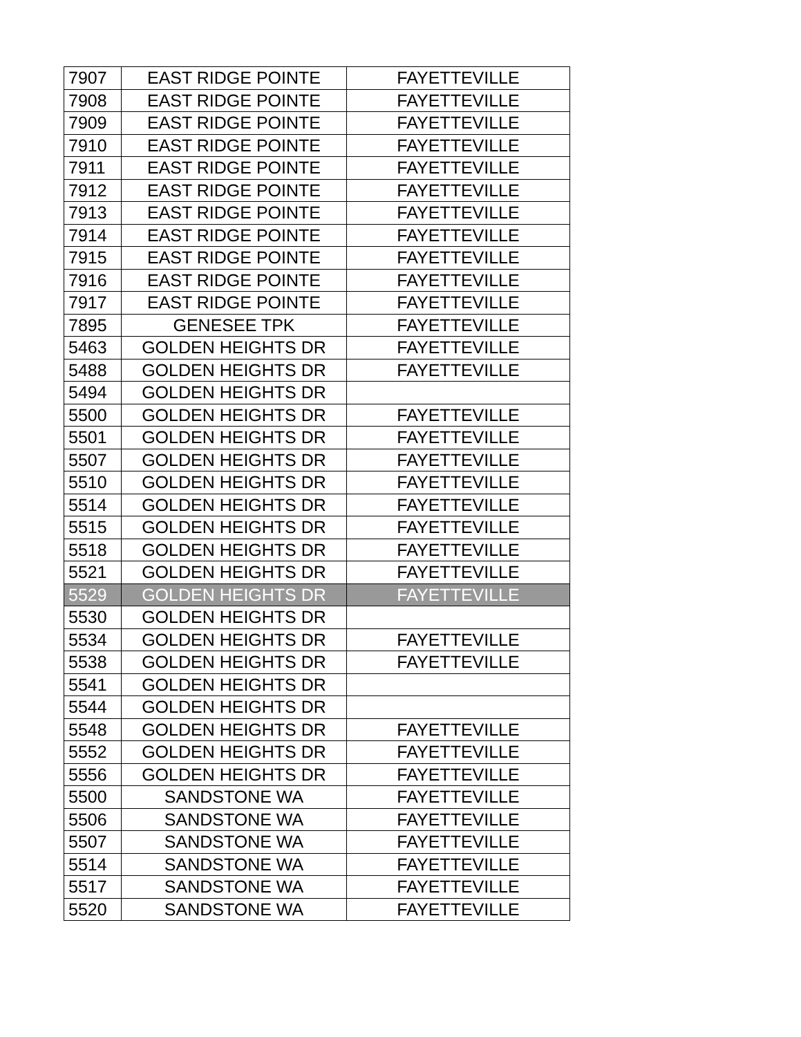| 7907 | EAST RIDGE POINTE | FAYETTEVILLE |
| 7908 | EAST RIDGE POINTE | FAYETTEVILLE |
| 7909 | EAST RIDGE POINTE | FAYETTEVILLE |
| 7910 | EAST RIDGE POINTE | FAYETTEVILLE |
| 7911 | EAST RIDGE POINTE | FAYETTEVILLE |
| 7912 | EAST RIDGE POINTE | FAYETTEVILLE |
| 7913 | EAST RIDGE POINTE | FAYETTEVILLE |
| 7914 | EAST RIDGE POINTE | FAYETTEVILLE |
| 7915 | EAST RIDGE POINTE | FAYETTEVILLE |
| 7916 | EAST RIDGE POINTE | FAYETTEVILLE |
| 7917 | EAST RIDGE POINTE | FAYETTEVILLE |
| 7895 | GENESEE TPK | FAYETTEVILLE |
| 5463 | GOLDEN HEIGHTS DR | FAYETTEVILLE |
| 5488 | GOLDEN HEIGHTS DR | FAYETTEVILLE |
| 5494 | GOLDEN HEIGHTS DR | |
| 5500 | GOLDEN HEIGHTS DR | FAYETTEVILLE |
| 5501 | GOLDEN HEIGHTS DR | FAYETTEVILLE |
| 5507 | GOLDEN HEIGHTS DR | FAYETTEVILLE |
| 5510 | GOLDEN HEIGHTS DR | FAYETTEVILLE |
| 5514 | GOLDEN HEIGHTS DR | FAYETTEVILLE |
| 5515 | GOLDEN HEIGHTS DR | FAYETTEVILLE |
| 5518 | GOLDEN HEIGHTS DR | FAYETTEVILLE |
| 5521 | GOLDEN HEIGHTS DR | FAYETTEVILLE |
| 5529 | GOLDEN HEIGHTS DR | FAYETTEVILLE |
| 5530 | GOLDEN HEIGHTS DR | |
| 5534 | GOLDEN HEIGHTS DR | FAYETTEVILLE |
| 5538 | GOLDEN HEIGHTS DR | FAYETTEVILLE |
| 5541 | GOLDEN HEIGHTS DR | |
| 5544 | GOLDEN HEIGHTS DR | |
| 5548 | GOLDEN HEIGHTS DR | FAYETTEVILLE |
| 5552 | GOLDEN HEIGHTS DR | FAYETTEVILLE |
| 5556 | GOLDEN HEIGHTS DR | FAYETTEVILLE |
| 5500 | SANDSTONE WA | FAYETTEVILLE |
| 5506 | SANDSTONE WA | FAYETTEVILLE |
| 5507 | SANDSTONE WA | FAYETTEVILLE |
| 5514 | SANDSTONE WA | FAYETTEVILLE |
| 5517 | SANDSTONE WA | FAYETTEVILLE |
| 5520 | SANDSTONE WA | FAYETTEVILLE |